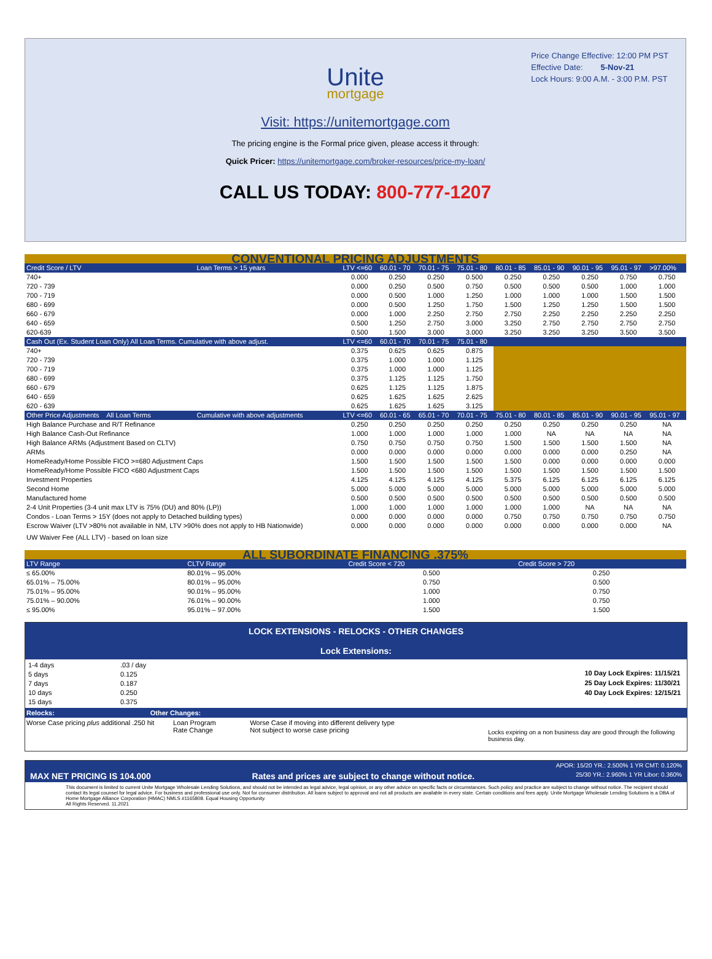Price Change Effective: 12:00 PM PST
Effective Date: 5-Nov-21
Lock Hours: 9:00 A.M. - 3:00 P.M. PST
Unite
mortgage
Visit: https://unitemortgage.com
The pricing engine is the Formal price given, please access it through:
Quick Pricer: https://unitemortgage.com/broker-resources/price-my-loan/
CALL US TODAY: 800-777-1207
| CONVENTIONAL PRICING ADJUSTMENTS | | | | | | | | | | |
| Credit Score / LTV | Loan Terms > 15 years | LTV <=60 | 60.01 - 70 | 70.01 - 75 | 75.01 - 80 | 80.01 - 85 | 85.01 - 90 | 90.01 - 95 | 95.01 - 97 | >97.00% |
| 740+ | | 0.000 | 0.250 | 0.250 | 0.500 | 0.250 | 0.250 | 0.250 | 0.750 | 0.750 |
| 720 - 739 | | 0.000 | 0.250 | 0.500 | 0.750 | 0.500 | 0.500 | 0.500 | 1.000 | 1.000 |
| 700 - 719 | | 0.000 | 0.500 | 1.000 | 1.250 | 1.000 | 1.000 | 1.000 | 1.500 | 1.500 |
| 680 - 699 | | 0.000 | 0.500 | 1.250 | 1.750 | 1.500 | 1.250 | 1.250 | 1.500 | 1.500 |
| 660 - 679 | | 0.000 | 1.000 | 2.250 | 2.750 | 2.750 | 2.250 | 2.250 | 2.250 | 2.250 |
| 640 - 659 | | 0.500 | 1.250 | 2.750 | 3.000 | 3.250 | 2.750 | 2.750 | 2.750 | 2.750 |
| 620-639 | | 0.500 | 1.500 | 3.000 | 3.000 | 3.250 | 3.250 | 3.250 | 3.500 | 3.500 |
| Cash Out (Ex. Student Loan Only) All Loan Terms. Cumulative with above adjust. | | LTV <=60 | 60.01 - 70 | 70.01 - 75 | 75.01 - 80 | | | | | |
| 740+ | | 0.375 | 0.625 | 0.625 | 0.875 | | | | | |
| 720 - 739 | | 0.375 | 1.000 | 1.000 | 1.125 | | | | | |
| 700 - 719 | | 0.375 | 1.000 | 1.000 | 1.125 | | | | | |
| 680 - 699 | | 0.375 | 1.125 | 1.125 | 1.750 | | | | | |
| 660 - 679 | | 0.625 | 1.125 | 1.125 | 1.875 | | | | | |
| 640 - 659 | | 0.625 | 1.625 | 1.625 | 2.625 | | | | | |
| 620 - 639 | | 0.625 | 1.625 | 1.625 | 3.125 | | | | | |
| Other Price Adjustments All Loan Terms | Cumulative with above adjustments | LTV <=60 | 60.01 - 65 | 65.01 - 70 | 70.01 - 75 | 75.01 - 80 | 80.01 - 85 | 85.01 - 90 | 90.01 - 95 | 95.01 - 97 |
| High Balance Purchase and R/T Refinance | | 0.250 | 0.250 | 0.250 | 0.250 | 0.250 | 0.250 | 0.250 | 0.250 | NA |
| High Balance Cash-Out Refinance | | 1.000 | 1.000 | 1.000 | 1.000 | 1.000 | NA | NA | NA | NA |
| High Balance ARMs (Adjustment Based on CLTV) | | 0.750 | 0.750 | 0.750 | 0.750 | 1.500 | 1.500 | 1.500 | 1.500 | NA |
| ARMs | | 0.000 | 0.000 | 0.000 | 0.000 | 0.000 | 0.000 | 0.000 | 0.250 | NA |
| HomeReady/Home Possible FICO >=680 Adjustment Caps | | 1.500 | 1.500 | 1.500 | 1.500 | 1.500 | 0.000 | 0.000 | 0.000 | 0.000 |
| HomeReady/Home Possible FICO <680 Adjustment Caps | | 1.500 | 1.500 | 1.500 | 1.500 | 1.500 | 1.500 | 1.500 | 1.500 | 1.500 |
| Investment Properties | | 4.125 | 4.125 | 4.125 | 4.125 | 5.375 | 6.125 | 6.125 | 6.125 | 6.125 |
| Second Home | | 5.000 | 5.000 | 5.000 | 5.000 | 5.000 | 5.000 | 5.000 | 5.000 | 5.000 |
| Manufactured home | | 0.500 | 0.500 | 0.500 | 0.500 | 0.500 | 0.500 | 0.500 | 0.500 | 0.500 |
| 2-4 Unit Properties (3-4 unit max LTV is 75% (DU) and 80% (LP)) | | 1.000 | 1.000 | 1.000 | 1.000 | 1.000 | 1.000 | NA | NA | NA |
| Condos - Loan Terms > 15Y (does not apply to Detached building types) | | 0.000 | 0.000 | 0.000 | 0.000 | 0.750 | 0.750 | 0.750 | 0.750 | 0.750 |
| Escrow Waiver (LTV >80% not available in NM, LTV >90% does not apply to HB Nationwide) | | 0.000 | 0.000 | 0.000 | 0.000 | 0.000 | 0.000 | 0.000 | 0.000 | NA |
| UW Waiver Fee (ALL LTV) - based on loan size | | | | | | | | | | |
| ALL SUBORDINATE FINANCING .375% | | | |
| LTV Range | CLTV Range | Credit Score < 720 | Credit Score > 720 |
| ≤ 65.00% | 80.01% – 95.00% | 0.500 | 0.250 |
| 65.01% – 75.00% | 80.01% – 95.00% | 0.750 | 0.500 |
| 75.01% – 95.00% | 90.01% – 95.00% | 1.000 | 0.750 |
| 75.01% – 90.00% | 76.01% – 90.00% | 1.000 | 0.750 |
| ≤ 95.00% | 95.01% – 97.00% | 1.500 | 1.500 |
LOCK EXTENSIONS - RELOCKS - OTHER CHANGES
Lock Extensions:
| 1-4 days | .03 / day |
| 5 days | 0.125 |
| 7 days | 0.187 |
| 10 days | 0.250 |
| 15 days | 0.375 |
10 Day Lock Expires: 11/15/21
25 Day Lock Expires: 11/30/21
40 Day Lock Expires: 12/15/21
Relocks: Other Changes:
Worse Case pricing plus additional .250 hit
Loan Program
Rate Change
Worse Case if moving into different delivery type
Not subject to worse case pricing
Locks expiring on a non business day are good through the following business day.
APOR: 15/20 YR.: 2.500% 1 YR CMT: 0.120%
MAX NET PRICING IS 104.000 Rates and prices are subject to change without notice. 25/30 YR.: 2.960% 1 YR Libor: 0.360%
This document is limited to current Unite Mortgage Wholesale Lending Solutions, and should not be intended as legal advice, legal opinion, or any other advice on specific facts or circumstances. Such policy and practice are subject to change without notice. The recipient should contact its legal counsel for legal advice. For business and professional use only. Not for consumer distribution. All loans subject to approval and not all products are available in every state. Certain conditions and fees apply. Unite Mortgage Wholesale Lending Solutions is a DBA of Home Mortgage Alliance Corporation (HMAC) NMLS #1165808. Equal Housing Opportunity.
All Rights Reserved. 11.2021